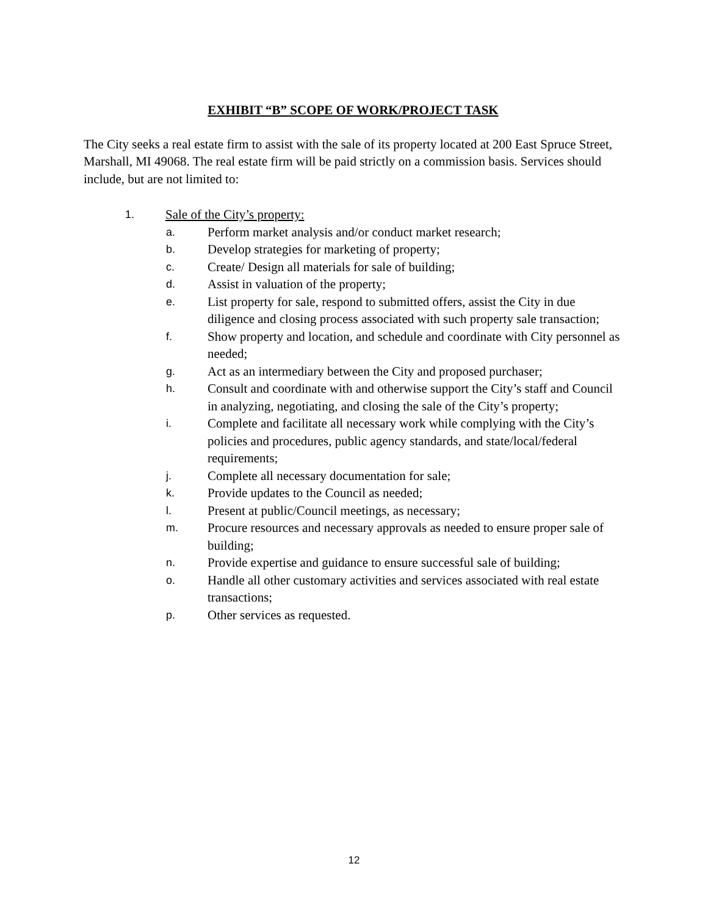EXHIBIT “B” SCOPE OF WORK/PROJECT TASK
The City seeks a real estate firm to assist with the sale of its property located at 200 East Spruce Street, Marshall, MI 49068. The real estate firm will be paid strictly on a commission basis. Services should include, but are not limited to:
1. Sale of the City’s property:
a. Perform market analysis and/or conduct market research;
b. Develop strategies for marketing of property;
c. Create/ Design all materials for sale of building;
d. Assist in valuation of the property;
e. List property for sale, respond to submitted offers, assist the City in due diligence and closing process associated with such property sale transaction;
f. Show property and location, and schedule and coordinate with City personnel as needed;
g. Act as an intermediary between the City and proposed purchaser;
h. Consult and coordinate with and otherwise support the City’s staff and Council in analyzing, negotiating, and closing the sale of the City’s property;
i. Complete and facilitate all necessary work while complying with the City’s policies and procedures, public agency standards, and state/local/federal requirements;
j. Complete all necessary documentation for sale;
k. Provide updates to the Council as needed;
l. Present at public/Council meetings, as necessary;
m. Procure resources and necessary approvals as needed to ensure proper sale of building;
n. Provide expertise and guidance to ensure successful sale of building;
o. Handle all other customary activities and services associated with real estate transactions;
p. Other services as requested.
12